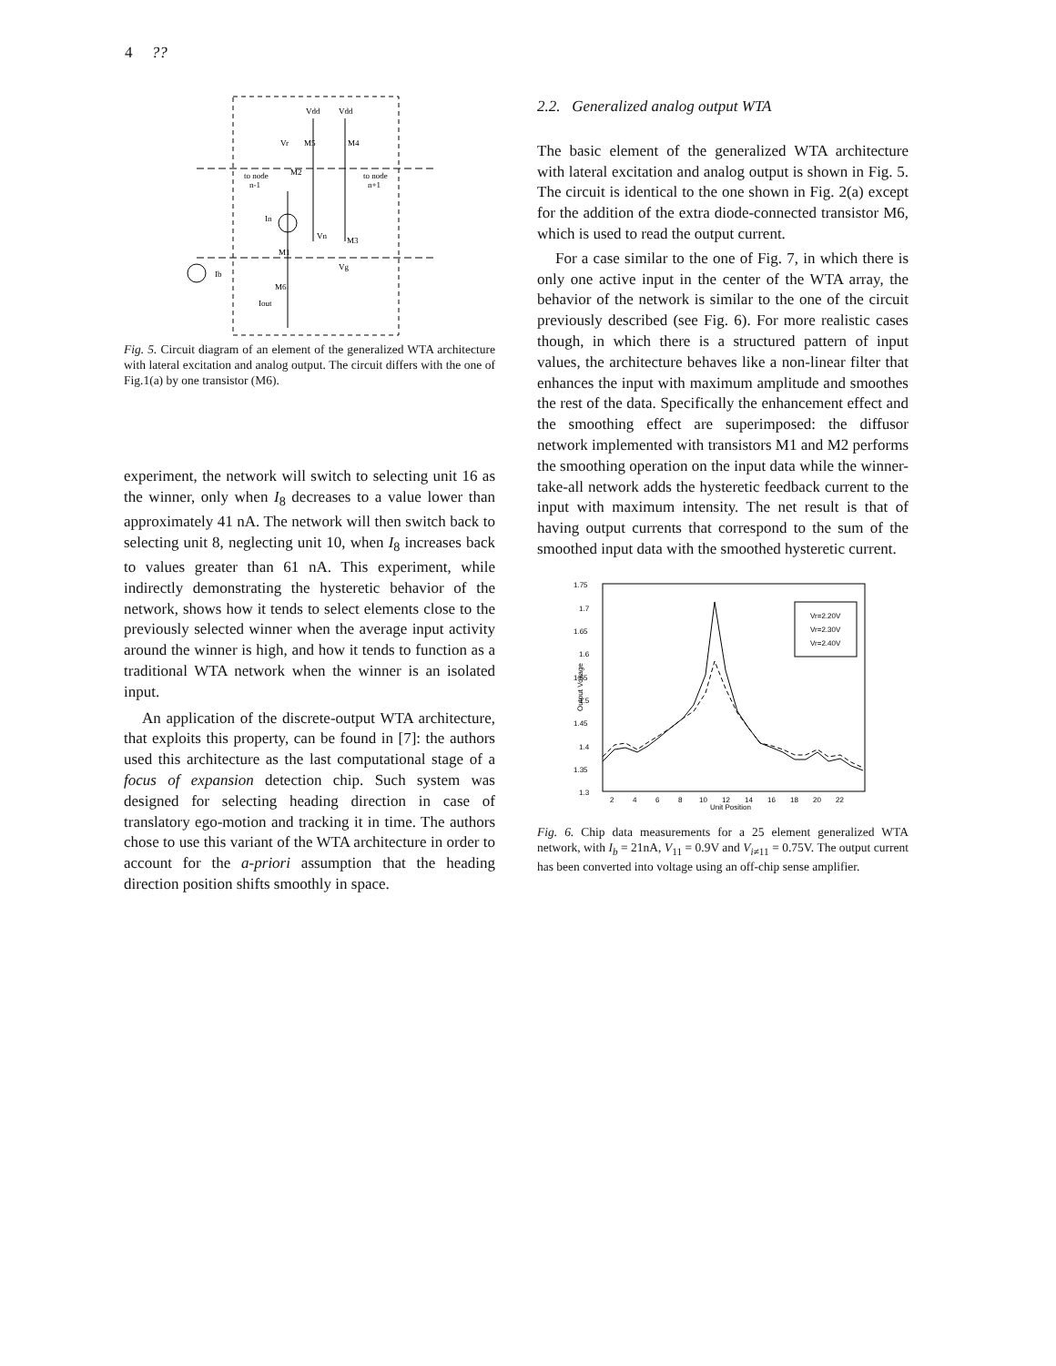4 ??
Vdd
Vdd
Vr
M5
M4
M2
to node
n-1
to node
n+1
In
Vn
M3
M1
Vg
Ib
M6
Iout
Fig. 5. Circuit diagram of an element of the generalized WTA architecture with lateral excitation and analog output. The circuit differs with the one of Fig.1(a) by one transistor (M6).
experiment, the network will switch to selecting unit 16 as the winner, only when I<sub>8</sub> decreases to a value lower than approximately 41 nA. The network will then switch back to selecting unit 8, neglecting unit 10, when I<sub>8</sub> increases back to values greater than 61 nA. This experiment, while indirectly demonstrating the hysteretic behavior of the network, shows how it tends to select elements close to the previously selected winner when the average input activity around the winner is high, and how it tends to function as a traditional WTA network when the winner is an isolated input.
An application of the discrete-output WTA architecture, that exploits this property, can be found in [7]: the authors used this architecture as the last computational stage of a focus of expansion detection chip. Such system was designed for selecting heading direction in case of translatory ego-motion and tracking it in time. The authors chose to use this variant of the WTA architecture in order to account for the a-priori assumption that the heading direction position shifts smoothly in space.
2.2. Generalized analog output WTA
The basic element of the generalized WTA architecture with lateral excitation and analog output is shown in Fig. 5. The circuit is identical to the one shown in Fig. 2(a) except for the addition of the extra diode-connected transistor M6, which is used to read the output current.
For a case similar to the one of Fig. 7, in which there is only one active input in the center of the WTA array, the behavior of the network is similar to the one of the circuit previously described (see Fig. 6). For more realistic cases though, in which there is a structured pattern of input values, the architecture behaves like a non-linear filter that enhances the input with maximum amplitude and smoothes the rest of the data. Specifically the enhancement effect and the smoothing effect are superimposed: the diffusor network implemented with transistors M1 and M2 performs the smoothing operation on the input data while the winner-take-all network adds the hysteretic feedback current to the input with maximum intensity. The net result is that of having output currents that correspond to the sum of the smoothed input data with the smoothed hysteretic current.
1.75
1.7
1.65
1.6
1.55
1.5
1.45
1.4
1.35
1.3
2
4
6
8
10
12
14
16
18
20
22
Unit Position
Output Voltage
Vr=2.20V
Vr=2.30V
Vr=2.40V
Fig. 6. Chip data measurements for a 25 element generalized WTA network, with I<sub>b</sub> = 21nA, V<sub>11</sub> = 0.9V and V<sub>i≠11</sub> = 0.75V. The output current has been converted into voltage using an off-chip sense amplifier.